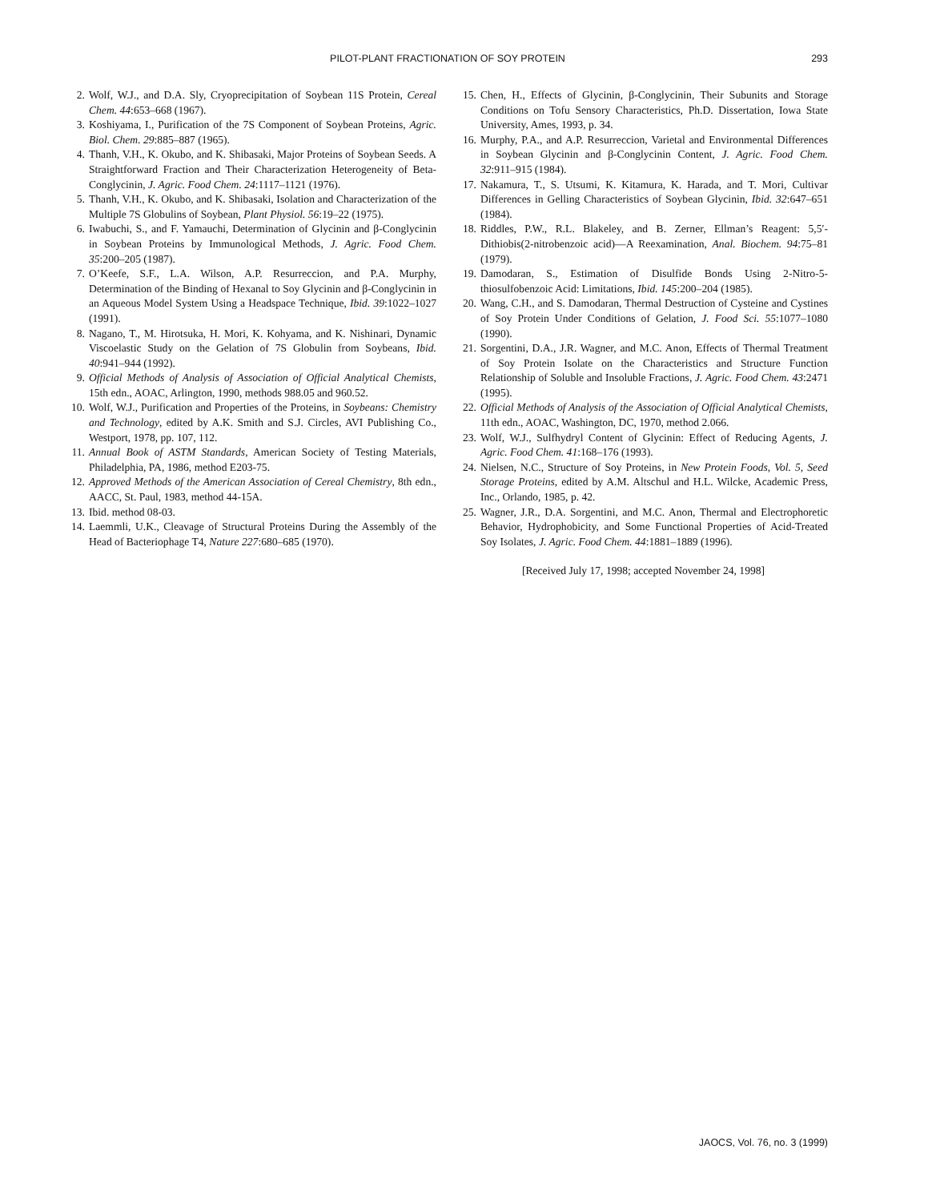PILOT-PLANT FRACTIONATION OF SOY PROTEIN
293
2. Wolf, W.J., and D.A. Sly, Cryoprecipitation of Soybean 11S Protein, Cereal Chem. 44:653–668 (1967).
3. Koshiyama, I., Purification of the 7S Component of Soybean Proteins, Agric. Biol. Chem. 29:885–887 (1965).
4. Thanh, V.H., K. Okubo, and K. Shibasaki, Major Proteins of Soybean Seeds. A Straightforward Fraction and Their Characterization Heterogeneity of Beta-Conglycinin, J. Agric. Food Chem. 24:1117–1121 (1976).
5. Thanh, V.H., K. Okubo, and K. Shibasaki, Isolation and Characterization of the Multiple 7S Globulins of Soybean, Plant Physiol. 56:19–22 (1975).
6. Iwabuchi, S., and F. Yamauchi, Determination of Glycinin and β-Conglycinin in Soybean Proteins by Immunological Methods, J. Agric. Food Chem. 35:200–205 (1987).
7. O’Keefe, S.F., L.A. Wilson, A.P. Resurreccion, and P.A. Murphy, Determination of the Binding of Hexanal to Soy Glycinin and β-Conglycinin in an Aqueous Model System Using a Headspace Technique, Ibid. 39:1022–1027 (1991).
8. Nagano, T., M. Hirotsuka, H. Mori, K. Kohyama, and K. Nishinari, Dynamic Viscoelastic Study on the Gelation of 7S Globulin from Soybeans, Ibid. 40:941–944 (1992).
9. Official Methods of Analysis of Association of Official Analytical Chemists, 15th edn., AOAC, Arlington, 1990, methods 988.05 and 960.52.
10. Wolf, W.J., Purification and Properties of the Proteins, in Soybeans: Chemistry and Technology, edited by A.K. Smith and S.J. Circles, AVI Publishing Co., Westport, 1978, pp. 107, 112.
11. Annual Book of ASTM Standards, American Society of Testing Materials, Philadelphia, PA, 1986, method E203-75.
12. Approved Methods of the American Association of Cereal Chemistry, 8th edn., AACC, St. Paul, 1983, method 44-15A.
13. Ibid. method 08-03.
14. Laemmli, U.K., Cleavage of Structural Proteins During the Assembly of the Head of Bacteriophage T4, Nature 227:680–685 (1970).
15. Chen, H., Effects of Glycinin, β-Conglycinin, Their Subunits and Storage Conditions on Tofu Sensory Characteristics, Ph.D. Dissertation, Iowa State University, Ames, 1993, p. 34.
16. Murphy, P.A., and A.P. Resurreccion, Varietal and Environmental Differences in Soybean Glycinin and β-Conglycinin Content, J. Agric. Food Chem. 32:911–915 (1984).
17. Nakamura, T., S. Utsumi, K. Kitamura, K. Harada, and T. Mori, Cultivar Differences in Gelling Characteristics of Soybean Glycinin, Ibid. 32:647–651 (1984).
18. Riddles, P.W., R.L. Blakeley, and B. Zerner, Ellman’s Reagent: 5,5′-Dithiobis(2-nitrobenzoic acid)—A Reexamination, Anal. Biochem. 94:75–81 (1979).
19. Damodaran, S., Estimation of Disulfide Bonds Using 2-Nitro-5-thiosulfobenzoic Acid: Limitations, Ibid. 145:200–204 (1985).
20. Wang, C.H., and S. Damodaran, Thermal Destruction of Cysteine and Cystines of Soy Protein Under Conditions of Gelation, J. Food Sci. 55:1077–1080 (1990).
21. Sorgentini, D.A., J.R. Wagner, and M.C. Anon, Effects of Thermal Treatment of Soy Protein Isolate on the Characteristics and Structure Function Relationship of Soluble and Insoluble Fractions, J. Agric. Food Chem. 43:2471 (1995).
22. Official Methods of Analysis of the Association of Official Analytical Chemists, 11th edn., AOAC, Washington, DC, 1970, method 2.066.
23. Wolf, W.J., Sulfhydryl Content of Glycinin: Effect of Reducing Agents, J. Agric. Food Chem. 41:168–176 (1993).
24. Nielsen, N.C., Structure of Soy Proteins, in New Protein Foods, Vol. 5, Seed Storage Proteins, edited by A.M. Altschul and H.L. Wilcke, Academic Press, Inc., Orlando, 1985, p. 42.
25. Wagner, J.R., D.A. Sorgentini, and M.C. Anon, Thermal and Electrophoretic Behavior, Hydrophobicity, and Some Functional Properties of Acid-Treated Soy Isolates, J. Agric. Food Chem. 44:1881–1889 (1996).
[Received July 17, 1998; accepted November 24, 1998]
JAOCS, Vol. 76, no. 3 (1999)